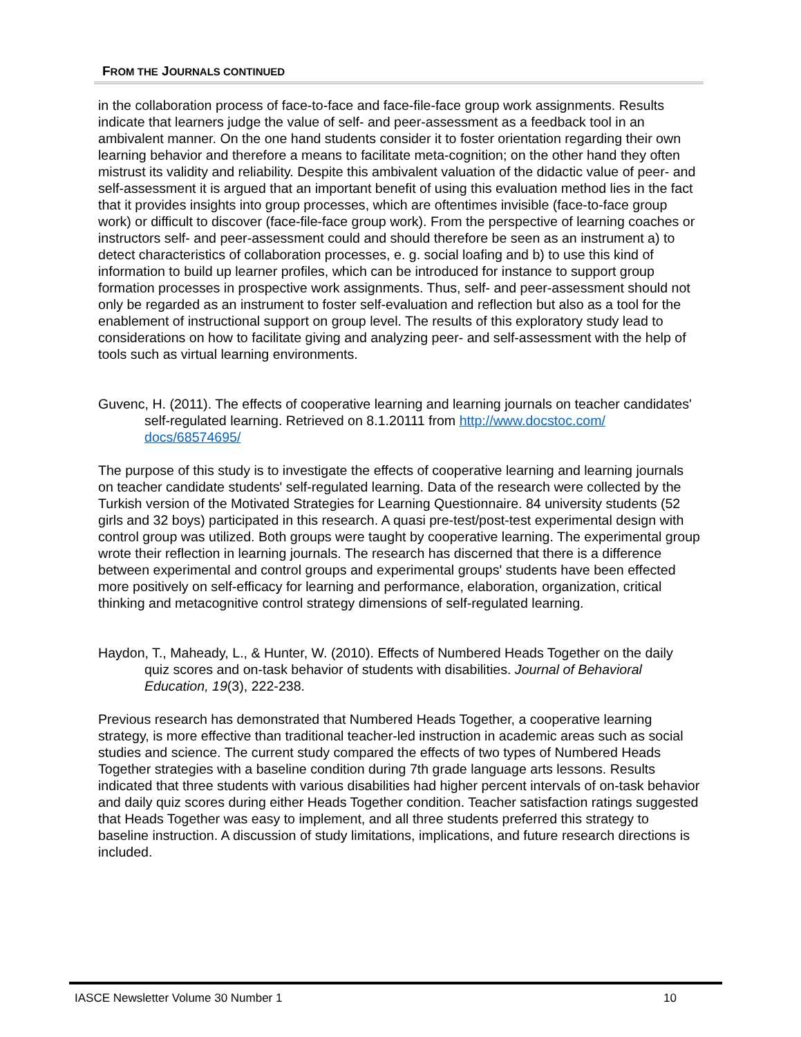FROM THE JOURNALS CONTINUED
in the collaboration process of face-to-face and face-file-face group work assignments. Results indicate that learners judge the value of self- and peer-assessment as a feedback tool in an ambivalent manner. On the one hand students consider it to foster orientation regarding their own learning behavior and therefore a means to facilitate meta-cognition; on the other hand they often mistrust its validity and reliability. Despite this ambivalent valuation of the didactic value of peer- and self-assessment it is argued that an important benefit of using this evaluation method lies in the fact that it provides insights into group processes, which are oftentimes invisible (face-to-face group work) or difficult to discover (face-file-face group work). From the perspective of learning coaches or instructors self- and peer-assessment could and should therefore be seen as an instrument a) to detect characteristics of collaboration processes, e. g. social loafing and b) to use this kind of information to build up learner profiles, which can be introduced for instance to support group formation processes in prospective work assignments. Thus, self- and peer-assessment should not only be regarded as an instrument to foster self-evaluation and reflection but also as a tool for the enablement of instructional support on group level. The results of this exploratory study lead to considerations on how to facilitate giving and analyzing peer- and self-assessment with the help of tools such as virtual learning environments.
Guvenc, H. (2011). The effects of cooperative learning and learning journals on teacher candidates' self-regulated learning. Retrieved on 8.1.20111 from http://www.docstoc.com/ docs/68574695/
The purpose of this study is to investigate the effects of cooperative learning and learning journals on teacher candidate students' self-regulated learning. Data of the research were collected by the Turkish version of the Motivated Strategies for Learning Questionnaire. 84 university students (52 girls and 32 boys) participated in this research. A quasi pre-test/post-test experimental design with control group was utilized. Both groups were taught by cooperative learning. The experimental group wrote their reflection in learning journals. The research has discerned that there is a difference between experimental and control groups and experimental groups' students have been effected more positively on self-efficacy for learning and performance, elaboration, organization, critical thinking and metacognitive control strategy dimensions of self-regulated learning.
Haydon, T., Maheady, L., & Hunter, W. (2010). Effects of Numbered Heads Together on the daily quiz scores and on-task behavior of students with disabilities. Journal of Behavioral Education, 19(3), 222-238.
Previous research has demonstrated that Numbered Heads Together, a cooperative learning strategy, is more effective than traditional teacher-led instruction in academic areas such as social studies and science. The current study compared the effects of two types of Numbered Heads Together strategies with a baseline condition during 7th grade language arts lessons. Results indicated that three students with various disabilities had higher percent intervals of on-task behavior and daily quiz scores during either Heads Together condition. Teacher satisfaction ratings suggested that Heads Together was easy to implement, and all three students preferred this strategy to baseline instruction. A discussion of study limitations, implications, and future research directions is included.
IASCE Newsletter Volume 30 Number 1 10